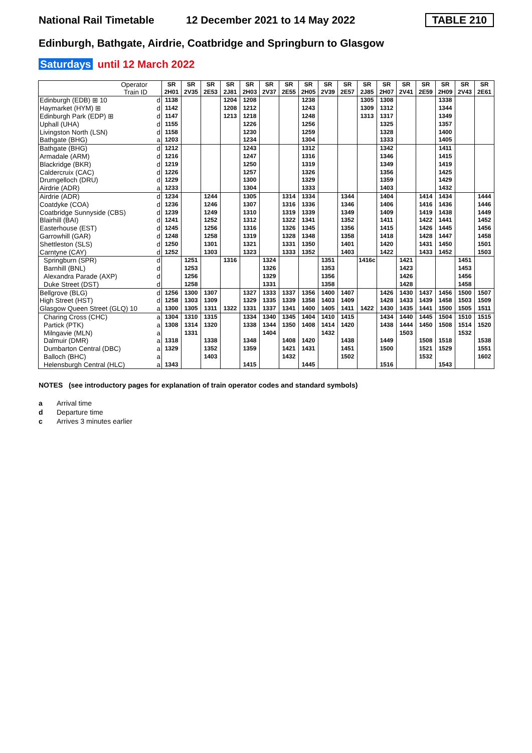National Rail Timetable
12 December 2021 to 14 May 2022
TABLE 210
Edinburgh, Bathgate, Airdrie, Coatbridge and Springburn to Glasgow
Saturdays until 12 March 2022
| Operator Train ID | | SR 2H01 | SR 2V35 | SR 2E53 | SR 2J81 | SR 2H03 | SR 2V37 | SR 2E55 | SR 2H05 | SR 2V39 | SR 2E57 | SR 2J85 | SR 2H07 | SR 2V41 | SR 2E59 | SR 2H09 | SR 2V43 | SR 2E61 |
| Edinburgh (EDB) ⊞ 10 | d | 1138 | | | 1204 | 1208 | | | 1238 | | | 1305 | 1308 | | | 1338 | | |
| Haymarket (HYM) ⊞ | d | 1142 | | | 1208 | 1212 | | | 1243 | | | 1309 | 1312 | | | 1344 | | |
| Edinburgh Park (EDP) ⊞ | d | 1147 | | | 1213 | 1218 | | | 1248 | | | 1313 | 1317 | | | 1349 | | |
| Uphall (UHA) | d | 1155 | | | | 1226 | | | 1256 | | | | 1325 | | | 1357 | | |
| Livingston North (LSN) | d | 1158 | | | | 1230 | | | 1259 | | | | 1328 | | | 1400 | | |
| Bathgate (BHG) | a | 1203 | | | | 1234 | | | 1304 | | | | 1333 | | | 1405 | | |
| Bathgate (BHG) | d | 1212 | | | | 1243 | | | 1312 | | | | 1342 | | | 1411 | | |
| Armadale (ARM) | d | 1216 | | | | 1247 | | | 1316 | | | | 1346 | | | 1415 | | |
| Blackridge (BKR) | d | 1219 | | | | 1250 | | | 1319 | | | | 1349 | | | 1419 | | |
| Caldercruix (CAC) | d | 1226 | | | | 1257 | | | 1326 | | | | 1356 | | | 1425 | | |
| Drumgelloch (DRU) | d | 1229 | | | | 1300 | | | 1329 | | | | 1359 | | | 1429 | | |
| Airdrie (ADR) | a | 1233 | | | | 1304 | | | 1333 | | | | 1403 | | | 1432 | | |
| Airdrie (ADR) | d | 1234 | | 1244 | | 1305 | | 1314 | 1334 | | 1344 | | 1404 | | 1414 | 1434 | | 1444 |
| Coatdyke (COA) | d | 1236 | | 1246 | | 1307 | | 1316 | 1336 | | 1346 | | 1406 | | 1416 | 1436 | | 1446 |
| Coatbridge Sunnyside (CBS) | d | 1239 | | 1249 | | 1310 | | 1319 | 1339 | | 1349 | | 1409 | | 1419 | 1438 | | 1449 |
| Blairhill (BAI) | d | 1241 | | 1252 | | 1312 | | 1322 | 1341 | | 1352 | | 1411 | | 1422 | 1441 | | 1452 |
| Easterhouse (EST) | d | 1245 | | 1256 | | 1316 | | 1326 | 1345 | | 1356 | | 1415 | | 1426 | 1445 | | 1456 |
| Garrowhill (GAR) | d | 1248 | | 1258 | | 1319 | | 1328 | 1348 | | 1358 | | 1418 | | 1428 | 1447 | | 1458 |
| Shettleston (SLS) | d | 1250 | | 1301 | | 1321 | | 1331 | 1350 | | 1401 | | 1420 | | 1431 | 1450 | | 1501 |
| Carntyne (CAY) | d | 1252 | | 1303 | | 1323 | | 1333 | 1352 | | 1403 | | 1422 | | 1433 | 1452 | | 1503 |
| Springburn (SPR) | d | | 1251 | | 1316 | | 1324 | | | 1351 | | 1416c | | 1421 | | | 1451 | |
| Barnhill (BNL) | d | | 1253 | | | | 1326 | | | 1353 | | | | 1423 | | | 1453 | |
| Alexandra Parade (AXP) | d | | 1256 | | | | 1329 | | | 1356 | | | | 1426 | | | 1456 | |
| Duke Street (DST) | d | | 1258 | | | | 1331 | | | 1358 | | | | 1428 | | | 1458 | |
| Bellgrove (BLG) | d | 1256 | 1300 | 1307 | | 1327 | 1333 | 1337 | 1356 | 1400 | 1407 | | 1426 | 1430 | 1437 | 1456 | 1500 | 1507 |
| High Street (HST) | d | 1258 | 1303 | 1309 | | 1329 | 1335 | 1339 | 1358 | 1403 | 1409 | | 1428 | 1433 | 1439 | 1458 | 1503 | 1509 |
| Glasgow Queen Street (GLQ) 10 | a | 1300 | 1305 | 1311 | 1322 | 1331 | 1337 | 1341 | 1400 | 1405 | 1411 | 1422 | 1430 | 1435 | 1441 | 1500 | 1505 | 1511 |
| Charing Cross (CHC) | a | 1304 | 1310 | 1315 | | 1334 | 1340 | 1345 | 1404 | 1410 | 1415 | | 1434 | 1440 | 1445 | 1504 | 1510 | 1515 |
| Partick (PTK) | a | 1308 | 1314 | 1320 | | 1338 | 1344 | 1350 | 1408 | 1414 | 1420 | | 1438 | 1444 | 1450 | 1508 | 1514 | 1520 |
| Milngavie (MLN) | a | | 1331 | | | | 1404 | | | 1432 | | | | 1503 | | | 1532 | |
| Dalmuir (DMR) | a | 1318 | | 1338 | | 1348 | | 1408 | 1420 | | 1438 | | 1449 | | 1508 | 1518 | | 1538 |
| Dumbarton Central (DBC) | a | 1329 | | 1352 | | 1359 | | 1421 | 1431 | | 1451 | | 1500 | | 1521 | 1529 | | 1551 |
| Balloch (BHC) | a | | | 1403 | | | | 1432 | | | 1502 | | | | 1532 | | | 1602 |
| Helensburgh Central (HLC) | a | 1343 | | | | 1415 | | | 1445 | | | | 1516 | | | 1543 | | |
NOTES (see introductory pages for explanation of train operator codes and standard symbols)
a Arrival time
d Departure time
c Arrives 3 minutes earlier